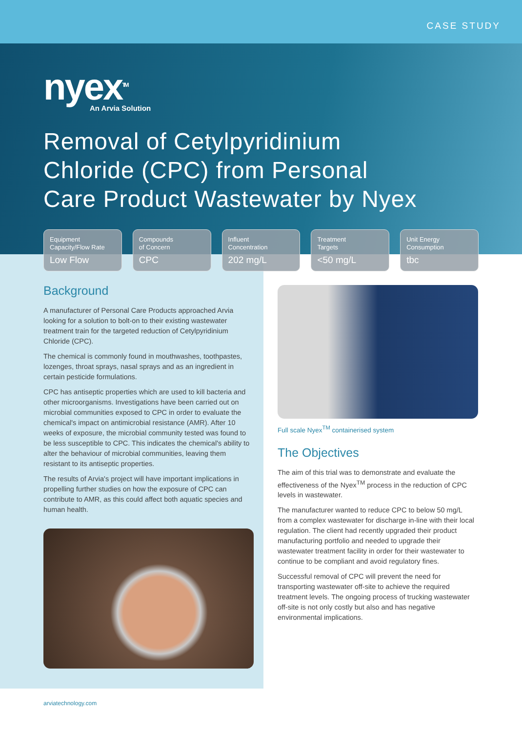CASE STUDY
nyex<sup>TM</sup>
An Arvia Solution
Removal of Cetylpyridinium
Chloride (CPC) from Personal
Care Product Wastewater by Nyex
Equipment
Capacity/Flow Rate
Low Flow
Compounds
of Concern
CPC
Influent
Concentration
202 mg/L
Treatment
Targets
<50 mg/L
Unit Energy
Consumption
tbc
Background
A manufacturer of Personal Care Products approached Arvia looking for a solution to bolt-on to their existing wastewater treatment train for the targeted reduction of Cetylpyridinium Chloride (CPC).
The chemical is commonly found in mouthwashes, toothpastes, lozenges, throat sprays, nasal sprays and as an ingredient in certain pesticide formulations.
CPC has antiseptic properties which are used to kill bacteria and other microorganisms. Investigations have been carried out on microbial communities exposed to CPC in order to evaluate the chemical's impact on antimicrobial resistance (AMR). After 10 weeks of exposure, the microbial community tested was found to be less susceptible to CPC. This indicates the chemical's ability to alter the behaviour of microbial communities, leaving them resistant to its antiseptic properties.
The results of Arvia's project will have important implications in propelling further studies on how the exposure of CPC can contribute to AMR, as this could affect both aquatic species and human health.
Full scale Nyex<sup>TM</sup> containerised system
The Objectives
The aim of this trial was to demonstrate and evaluate the effectiveness of the Nyex<sup>TM</sup> process in the reduction of CPC levels in wastewater.
The manufacturer wanted to reduce CPC to below 50 mg/L from a complex wastewater for discharge in-line with their local regulation. The client had recently upgraded their product manufacturing portfolio and needed to upgrade their wastewater treatment facility in order for their wastewater to continue to be compliant and avoid regulatory fines.
Successful removal of CPC will prevent the need for transporting wastewater off-site to achieve the required treatment levels. The ongoing process of trucking wastewater off-site is not only costly but also and has negative environmental implications.
arviatechnology.com